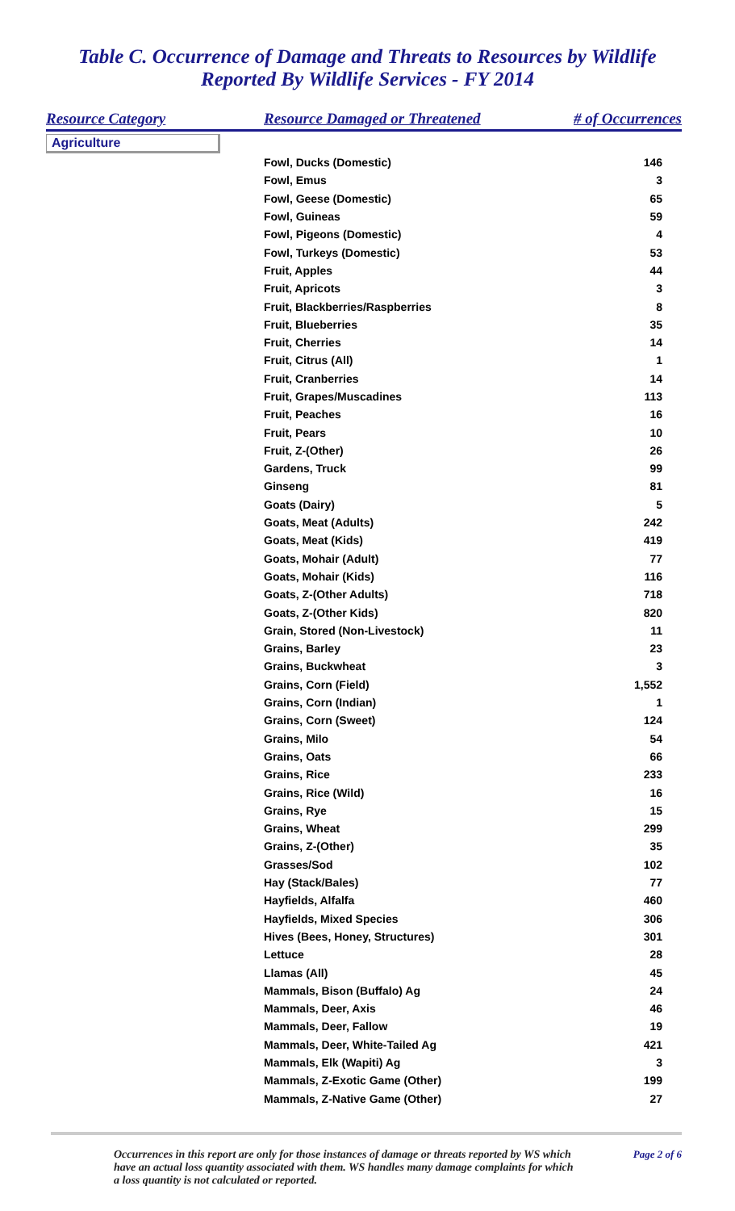Table C. Occurrence of Damage and Threats to Resources by Wildlife
Reported By Wildlife Services - FY 2014
| Resource Category | Resource Damaged or Threatened | # of Occurrences |
| --- | --- | --- |
| Agriculture | | |
| | Fowl, Ducks (Domestic) | 146 |
| | Fowl, Emus | 3 |
| | Fowl, Geese (Domestic) | 65 |
| | Fowl, Guineas | 59 |
| | Fowl, Pigeons (Domestic) | 4 |
| | Fowl, Turkeys (Domestic) | 53 |
| | Fruit, Apples | 44 |
| | Fruit, Apricots | 3 |
| | Fruit, Blackberries/Raspberries | 8 |
| | Fruit, Blueberries | 35 |
| | Fruit, Cherries | 14 |
| | Fruit, Citrus (All) | 1 |
| | Fruit, Cranberries | 14 |
| | Fruit, Grapes/Muscadines | 113 |
| | Fruit, Peaches | 16 |
| | Fruit, Pears | 10 |
| | Fruit, Z-(Other) | 26 |
| | Gardens, Truck | 99 |
| | Ginseng | 81 |
| | Goats (Dairy) | 5 |
| | Goats, Meat (Adults) | 242 |
| | Goats, Meat (Kids) | 419 |
| | Goats, Mohair (Adult) | 77 |
| | Goats, Mohair (Kids) | 116 |
| | Goats, Z-(Other Adults) | 718 |
| | Goats, Z-(Other Kids) | 820 |
| | Grain, Stored (Non-Livestock) | 11 |
| | Grains, Barley | 23 |
| | Grains, Buckwheat | 3 |
| | Grains, Corn (Field) | 1,552 |
| | Grains, Corn (Indian) | 1 |
| | Grains, Corn (Sweet) | 124 |
| | Grains, Milo | 54 |
| | Grains, Oats | 66 |
| | Grains, Rice | 233 |
| | Grains, Rice (Wild) | 16 |
| | Grains, Rye | 15 |
| | Grains, Wheat | 299 |
| | Grains, Z-(Other) | 35 |
| | Grasses/Sod | 102 |
| | Hay (Stack/Bales) | 77 |
| | Hayfields, Alfalfa | 460 |
| | Hayfields, Mixed Species | 306 |
| | Hives (Bees, Honey, Structures) | 301 |
| | Lettuce | 28 |
| | Llamas (All) | 45 |
| | Mammals, Bison (Buffalo) Ag | 24 |
| | Mammals, Deer, Axis | 46 |
| | Mammals, Deer, Fallow | 19 |
| | Mammals, Deer, White-Tailed Ag | 421 |
| | Mammals, Elk (Wapiti) Ag | 3 |
| | Mammals, Z-Exotic Game (Other) | 199 |
| | Mammals, Z-Native Game (Other) | 27 |
Occurrences in this report are only for those instances of damage or threats reported by WS which have an actual loss quantity associated with them. WS handles many damage complaints for which a loss quantity is not calculated or reported.
Page 2 of 6